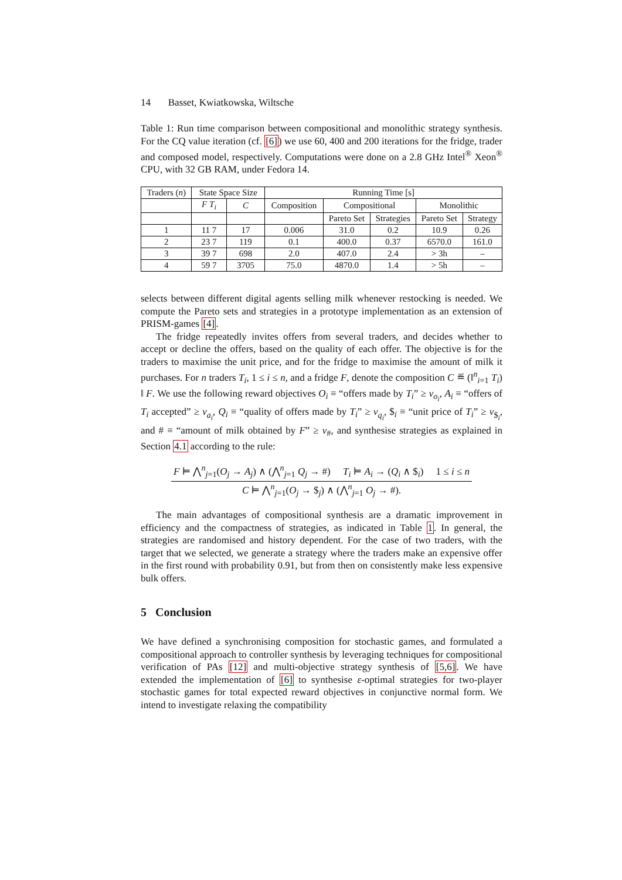14 Basset, Kwiatkowska, Wiltsche
Table 1: Run time comparison between compositional and monolithic strategy synthesis. For the CQ value iteration (cf. [6]) we use 60, 400 and 200 iterations for the fridge, trader and composed model, respectively. Computations were done on a 2.8 GHz Intel<sup>®</sup> Xeon<sup>®</sup> CPU, with 32 GB RAM, under Fedora 14.
| Traders ( n ) | State Space Size | | Running Time [s] | | | | |
| --- | --- | --- | --- | --- | --- | --- | --- |
| | F T<sub>i</sub> | C | Composition | Compositional | | Monolithic | |
| | | | | Pareto Set | Strategies | Pareto Set | Strategy |
| 1 | 11 7 | 17 | 0.006 | 31.0 | 0.2 | 10.9 | 0.26 |
| 2 | 23 7 | 119 | 0.1 | 400.0 | 0.37 | 6570.0 | 161.0 |
| 3 | 39 7 | 698 | 2.0 | 407.0 | 2.4 | > 3h | – |
| 4 | 59 7 | 3705 | 75.0 | 4870.0 | 1.4 | > 5h | – |
selects between different digital agents selling milk whenever restocking is needed. We compute the Pareto sets and strategies in a prototype implementation as an extension of PRISM-games [4].
The fridge repeatedly invites offers from several traders, and decides whether to accept or decline the offers, based on the quality of each offer. The objective is for the traders to maximise the unit price, and for the fridge to maximise the amount of milk it purchases. For n traders T<sub>i</sub>, 1 ≤ i ≤ n, and a fridge F, denote the composition C ≝ (‖<sup>n</sup><sub>i=1</sub> T<sub>i</sub>) ‖ F. We use the following reward objectives O<sub>i</sub> ≡ “offers made by T<sub>i</sub>” ≥ v<sub>o<sub>i</sub></sub>, A<sub>i</sub> ≡ “offers of T<sub>i</sub> accepted” ≥ v<sub>a<sub>i</sub></sub>, Q<sub>i</sub> ≡ “quality of offers made by T<sub>i</sub>” ≥ v<sub>q<sub>i</sub></sub>, $<sub>i</sub> ≡ “unit price of T<sub>i</sub>” ≥ v<sub>$<sub>i</sub></sub>, and # ≡ “amount of milk obtained by F” ≥ v<sub>#</sub>, and synthesise strategies as explained in Section 4.1 according to the rule:
F ⊨ ⋀<sup>n</sup><sub>j=1</sub>(O<sub>j</sub> → A<sub>j</sub>) ∧ (⋀<sup>n</sup><sub>j=1</sub> Q<sub>j</sub> → #) T<sub>i</sub> ⊨ A<sub>i</sub> → (Q<sub>i</sub> ∧ $<sub>i</sub>) 1 ≤ i ≤ n
C ⊨ ⋀<sup>n</sup><sub>j=1</sub>(O<sub>j</sub> → $<sub>j</sub>) ∧ (⋀<sup>n</sup><sub>j=1</sub> O<sub>j</sub> → #).
The main advantages of compositional synthesis are a dramatic improvement in efficiency and the compactness of strategies, as indicated in Table 1. In general, the strategies are randomised and history dependent. For the case of two traders, with the target that we selected, we generate a strategy where the traders make an expensive offer in the first round with probability 0.91, but from then on consistently make less expensive bulk offers.
5 Conclusion
We have defined a synchronising composition for stochastic games, and formulated a compositional approach to controller synthesis by leveraging techniques for compositional verification of PAs [12] and multi-objective strategy synthesis of [5,6]. We have extended the implementation of [6] to synthesise ε-optimal strategies for two-player stochastic games for total expected reward objectives in conjunctive normal form. We intend to investigate relaxing the compatibility